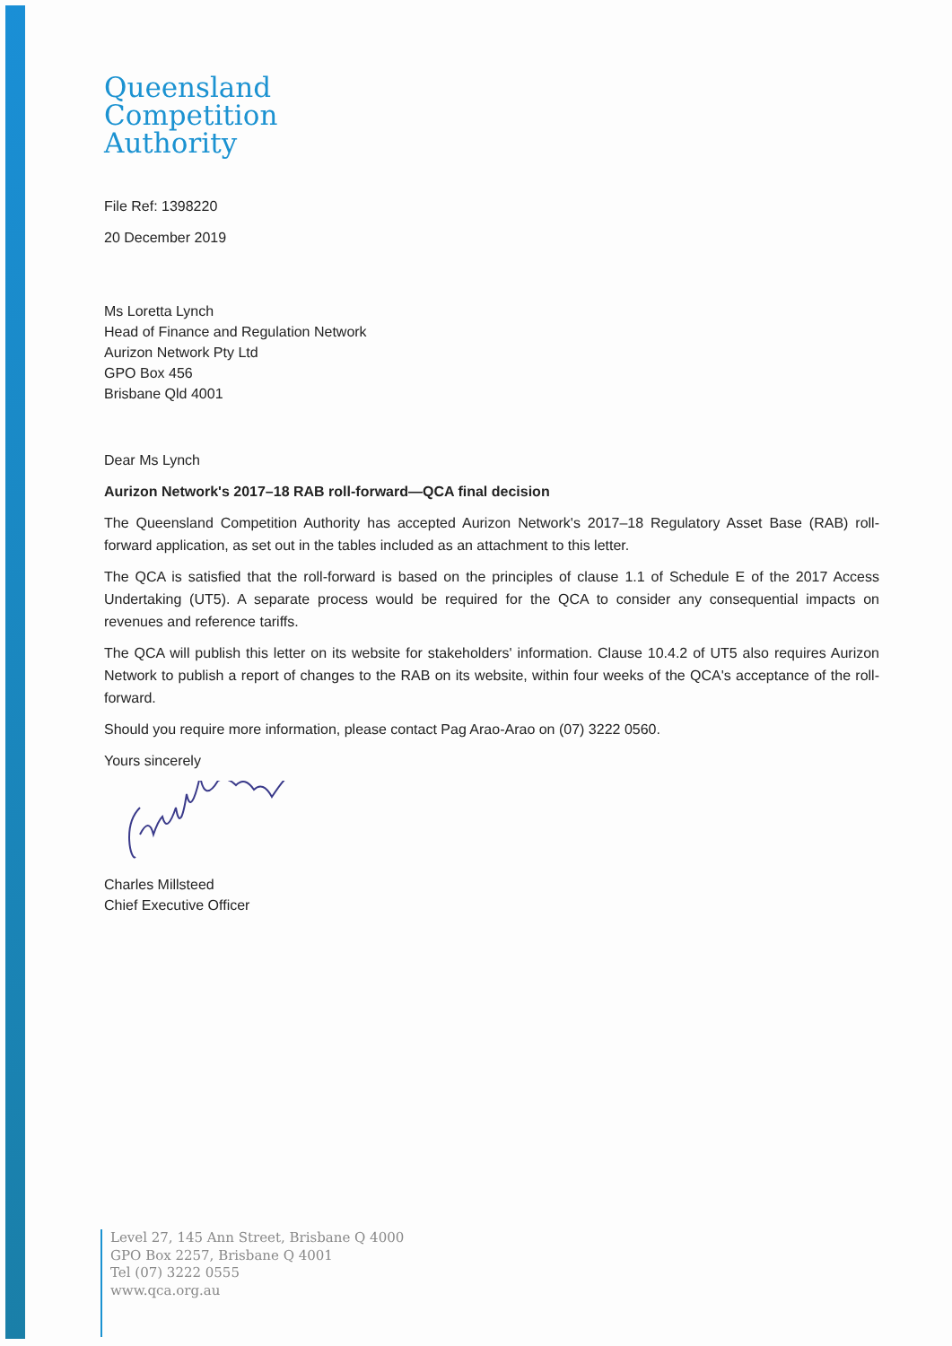Queensland
Competition
Authority
File Ref: 1398220
20 December 2019
Ms Loretta Lynch
Head of Finance and Regulation Network
Aurizon Network Pty Ltd
GPO Box 456
Brisbane Qld 4001
Dear Ms Lynch
Aurizon Network's 2017–18 RAB roll-forward—QCA final decision
The Queensland Competition Authority has accepted Aurizon Network's 2017–18 Regulatory Asset Base (RAB) roll-forward application, as set out in the tables included as an attachment to this letter.
The QCA is satisfied that the roll-forward is based on the principles of clause 1.1 of Schedule E of the 2017 Access Undertaking (UT5). A separate process would be required for the QCA to consider any consequential impacts on revenues and reference tariffs.
The QCA will publish this letter on its website for stakeholders' information. Clause 10.4.2 of UT5 also requires Aurizon Network to publish a report of changes to the RAB on its website, within four weeks of the QCA's acceptance of the roll-forward.
Should you require more information, please contact Pag Arao-Arao on (07) 3222 0560.
Yours sincerely
Charles Millsteed
Chief Executive Officer
Level 27, 145 Ann Street, Brisbane Q 4000
GPO Box 2257, Brisbane Q 4001
Tel (07) 3222 0555
www.qca.org.au